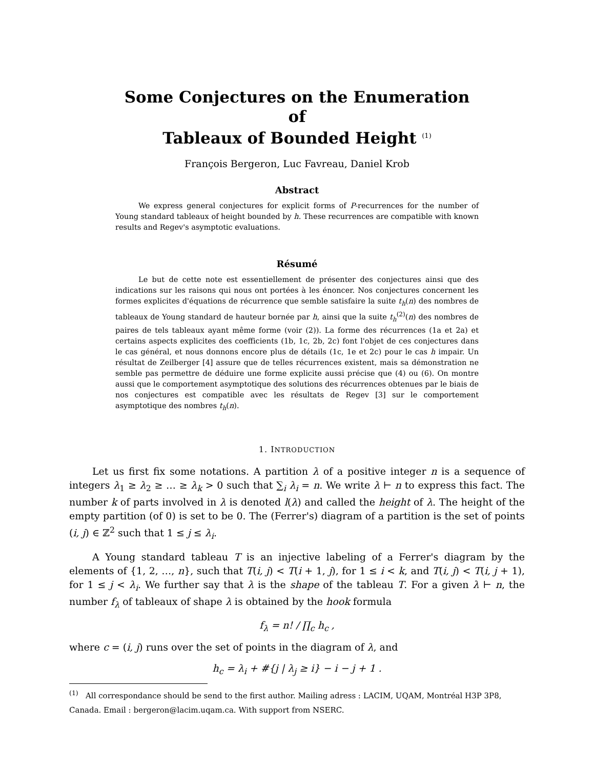Some Conjectures on the Enumeration
of
Tableaux of Bounded Height <sup>(1)</sup>
François Bergeron, Luc Favreau, Daniel Krob
Abstract
We express general conjectures for explicit forms of P-recurrences for the number of Young standard tableaux of height bounded by h. These recurrences are compatible with known results and Regev's asymptotic evaluations.
Résumé
Le but de cette note est essentiellement de présenter des conjectures ainsi que des indications sur les raisons qui nous ont portées à les énoncer. Nos conjectures concernent les formes explicites d'équations de récurrence que semble satisfaire la suite t<sub>h</sub>(n) des nombres de tableaux de Young standard de hauteur bornée par h, ainsi que la suite t<sub>h</sub><sup>(2)</sup>(n) des nombres de paires de tels tableaux ayant même forme (voir (2)). La forme des récurrences (1a et 2a) et certains aspects explicites des coefficients (1b, 1c, 2b, 2c) font l'objet de ces conjectures dans le cas général, et nous donnons encore plus de détails (1c, 1e et 2c) pour le cas h impair. Un résultat de Zeilberger [4] assure que de telles récurrences existent, mais sa démonstration ne semble pas permettre de déduire une forme explicite aussi précise que (4) ou (6). On montre aussi que le comportement asymptotique des solutions des récurrences obtenues par le biais de nos conjectures est compatible avec les résultats de Regev [3] sur le comportement asymptotique des nombres t<sub>h</sub>(n).
1. INTRODUCTION
Let us first fix some notations. A partition λ of a positive integer n is a sequence of integers λ<sub>1</sub> ≥ λ<sub>2</sub> ≥ … ≥ λ<sub>k</sub> > 0 such that ∑<sub>i</sub> λ<sub>i</sub> = n. We write λ ⊢ n to express this fact. The number k of parts involved in λ is denoted l(λ) and called the height of λ. The height of the empty partition (of 0) is set to be 0. The (Ferrer's) diagram of a partition is the set of points (i, j) ∈ ℤ<sup>2</sup> such that 1 ≤ j ≤ λ<sub>i</sub>.
A Young standard tableau T is an injective labeling of a Ferrer's diagram by the elements of {1, 2, …, n}, such that T(i, j) < T(i + 1, j), for 1 ≤ i < k, and T(i, j) < T(i, j + 1), for 1 ≤ j < λ<sub>i</sub>. We further say that λ is the shape of the tableau T. For a given λ ⊢ n, the number f<sub>λ</sub> of tableaux of shape λ is obtained by the hook formula
f<sub>λ</sub> = n! / ∏<sub>c</sub> h<sub>c</sub> ,
where c = (i, j) runs over the set of points in the diagram of λ, and
h<sub>c</sub> = λ<sub>i</sub> + #{j | λ<sub>j</sub> ≥ i} − i − j + 1 .
<sup>(1)</sup> All correspondance should be send to the first author. Mailing adress : LACIM, UQAM, Montréal H3P 3P8, Canada. Email : bergeron@lacim.uqam.ca. With support from NSERC.